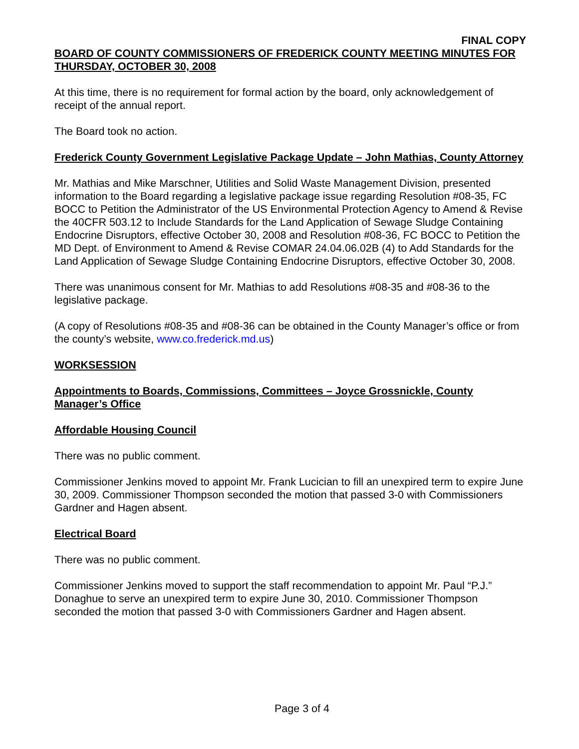FINAL COPY
BOARD OF COUNTY COMMISSIONERS OF FREDERICK COUNTY MEETING MINUTES FOR THURSDAY, OCTOBER 30, 2008
At this time, there is no requirement for formal action by the board, only acknowledgement of receipt of the annual report.
The Board took no action.
Frederick County Government Legislative Package Update – John Mathias, County Attorney
Mr. Mathias and Mike Marschner, Utilities and Solid Waste Management Division, presented information to the Board regarding a legislative package issue regarding Resolution #08-35, FC BOCC to Petition the Administrator of the US Environmental Protection Agency to Amend & Revise the 40CFR 503.12 to Include Standards for the Land Application of Sewage Sludge Containing Endocrine Disruptors, effective October 30, 2008 and Resolution #08-36, FC BOCC to Petition the MD Dept. of Environment to Amend & Revise COMAR 24.04.06.02B (4) to Add Standards for the Land Application of Sewage Sludge Containing Endocrine Disruptors, effective October 30, 2008.
There was unanimous consent for Mr. Mathias to add Resolutions #08-35 and #08-36 to the legislative package.
(A copy of Resolutions #08-35 and #08-36 can be obtained in the County Manager’s office or from the county’s website, www.co.frederick.md.us)
WORKSESSION
Appointments to Boards, Commissions, Committees – Joyce Grossnickle, County Manager’s Office
Affordable Housing Council
There was no public comment.
Commissioner Jenkins moved to appoint Mr. Frank Lucician to fill an unexpired term to expire June 30, 2009. Commissioner Thompson seconded the motion that passed 3-0 with Commissioners Gardner and Hagen absent.
Electrical Board
There was no public comment.
Commissioner Jenkins moved to support the staff recommendation to appoint Mr. Paul “P.J.” Donaghue to serve an unexpired term to expire June 30, 2010. Commissioner Thompson seconded the motion that passed 3-0 with Commissioners Gardner and Hagen absent.
Page 3 of 4